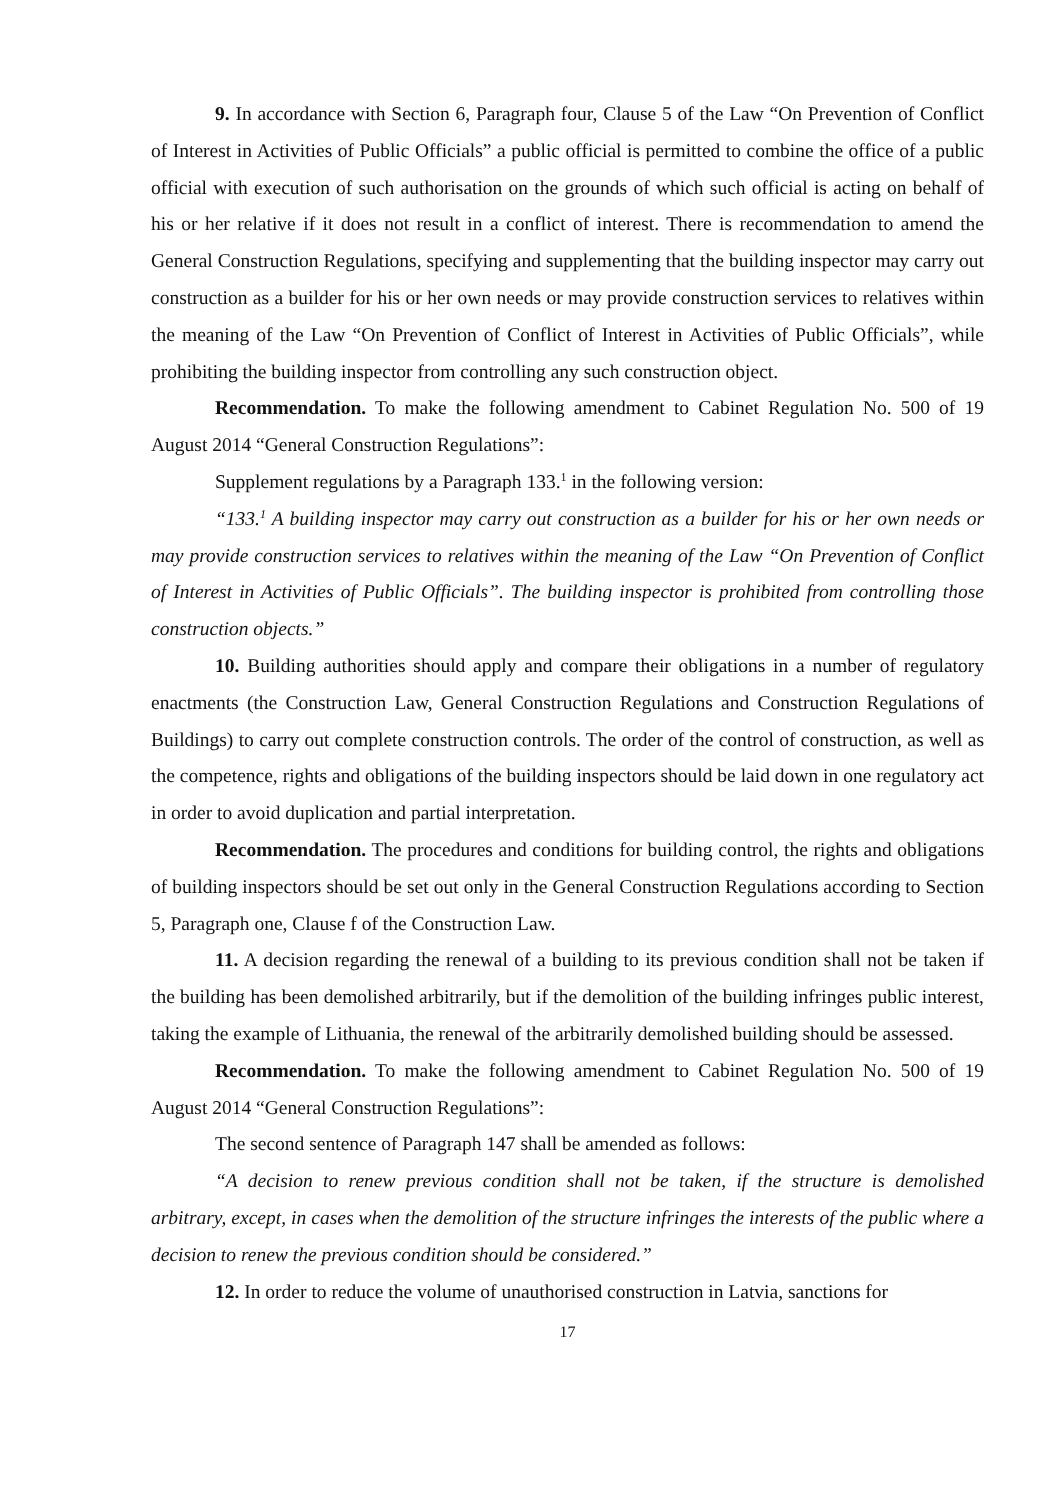9. In accordance with Section 6, Paragraph four, Clause 5 of the Law “On Prevention of Conflict of Interest in Activities of Public Officials” a public official is permitted to combine the office of a public official with execution of such authorisation on the grounds of which such official is acting on behalf of his or her relative if it does not result in a conflict of interest. There is recommendation to amend the General Construction Regulations, specifying and supplementing that the building inspector may carry out construction as a builder for his or her own needs or may provide construction services to relatives within the meaning of the Law “On Prevention of Conflict of Interest in Activities of Public Officials”, while prohibiting the building inspector from controlling any such construction object.
Recommendation. To make the following amendment to Cabinet Regulation No. 500 of 19 August 2014 “General Construction Regulations”:
Supplement regulations by a Paragraph 133.<sup>1</sup> in the following version:
“133.<sup>1</sup> A building inspector may carry out construction as a builder for his or her own needs or may provide construction services to relatives within the meaning of the Law “On Prevention of Conflict of Interest in Activities of Public Officials”. The building inspector is prohibited from controlling those construction objects.”
10. Building authorities should apply and compare their obligations in a number of regulatory enactments (the Construction Law, General Construction Regulations and Construction Regulations of Buildings) to carry out complete construction controls. The order of the control of construction, as well as the competence, rights and obligations of the building inspectors should be laid down in one regulatory act in order to avoid duplication and partial interpretation.
Recommendation. The procedures and conditions for building control, the rights and obligations of building inspectors should be set out only in the General Construction Regulations according to Section 5, Paragraph one, Clause f of the Construction Law.
11. A decision regarding the renewal of a building to its previous condition shall not be taken if the building has been demolished arbitrarily, but if the demolition of the building infringes public interest, taking the example of Lithuania, the renewal of the arbitrarily demolished building should be assessed.
Recommendation. To make the following amendment to Cabinet Regulation No. 500 of 19 August 2014 “General Construction Regulations”:
The second sentence of Paragraph 147 shall be amended as follows:
“A decision to renew previous condition shall not be taken, if the structure is demolished arbitrary, except, in cases when the demolition of the structure infringes the interests of the public where a decision to renew the previous condition should be considered.”
12. In order to reduce the volume of unauthorised construction in Latvia, sanctions for
17